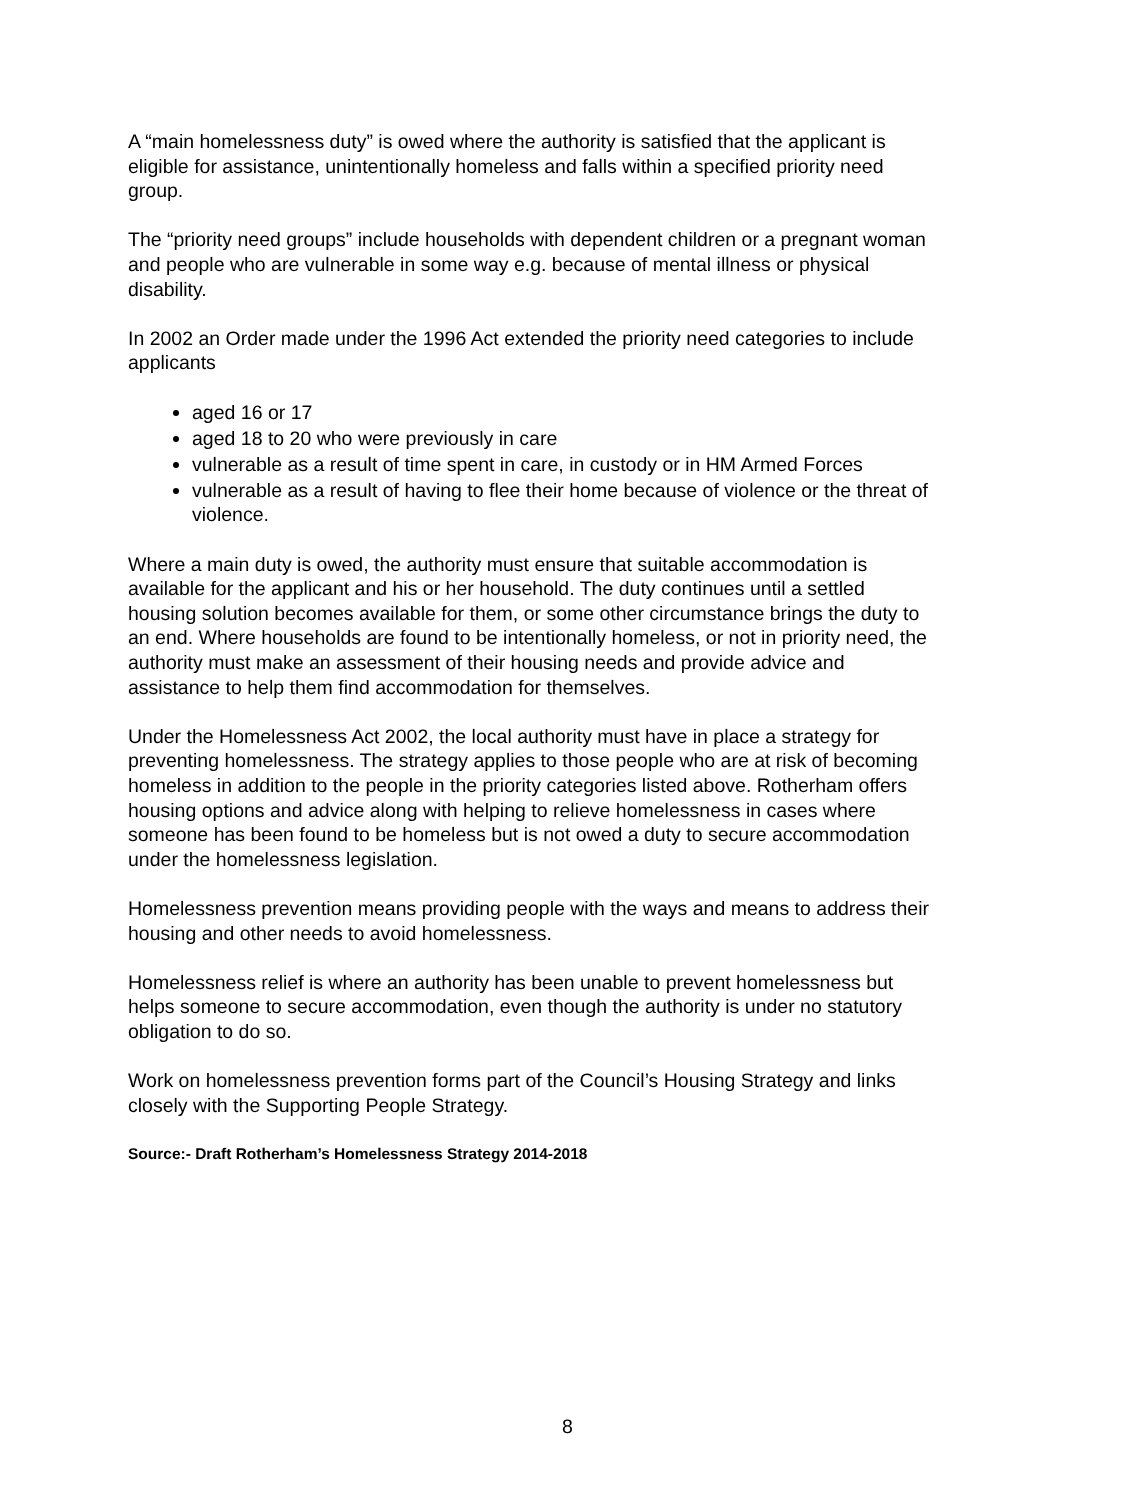A “main homelessness duty” is owed where the authority is satisfied that the applicant is eligible for assistance, unintentionally homeless and falls within a specified priority need group.
The “priority need groups” include households with dependent children or a pregnant woman and people who are vulnerable in some way e.g. because of mental illness or physical disability.
In 2002 an Order made under the 1996 Act extended the priority need categories to include applicants
aged 16 or 17
aged 18 to 20 who were previously in care
vulnerable as a result of time spent in care, in custody or in HM Armed Forces
vulnerable as a result of having to flee their home because of violence or the threat of violence.
Where a main duty is owed, the authority must ensure that suitable accommodation is available for the applicant and his or her household. The duty continues until a settled housing solution becomes available for them, or some other circumstance brings the duty to an end. Where households are found to be intentionally homeless, or not in priority need, the authority must make an assessment of their housing needs and provide advice and assistance to help them find accommodation for themselves.
Under the Homelessness Act 2002, the local authority must have in place a strategy for preventing homelessness. The strategy applies to those people who are at risk of becoming homeless in addition to the people in the priority categories listed above. Rotherham offers housing options and advice along with helping to relieve homelessness in cases where someone has been found to be homeless but is not owed a duty to secure accommodation under the homelessness legislation.
Homelessness prevention means providing people with the ways and means to address their housing and other needs to avoid homelessness.
Homelessness relief is where an authority has been unable to prevent homelessness but helps someone to secure accommodation, even though the authority is under no statutory obligation to do so.
Work on homelessness prevention forms part of the Council’s Housing Strategy and links closely with the Supporting People Strategy.
Source:- Draft Rotherham’s Homelessness Strategy 2014-2018
8